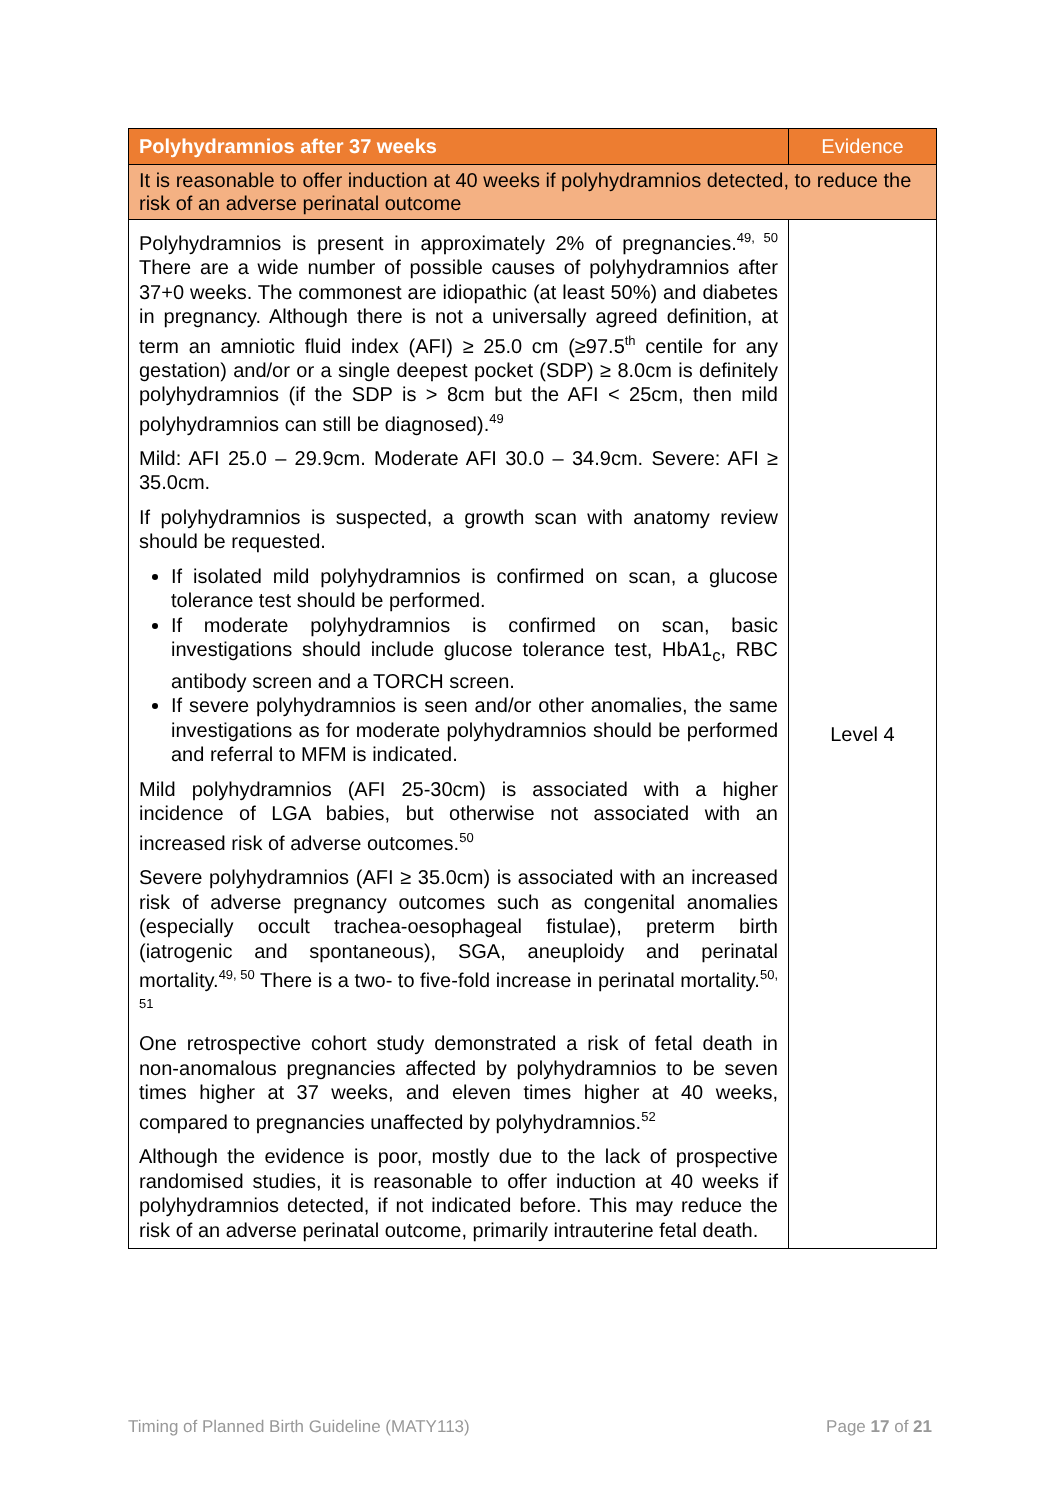| Polyhydramnios after 37 weeks | Evidence |
| --- | --- |
| It is reasonable to offer induction at 40 weeks if polyhydramnios detected, to reduce the risk of an adverse perinatal outcome | |
| Polyhydramnios is present in approximately 2% of pregnancies.<sup>49, 50</sup> There are a wide number of possible causes of polyhydramnios after 37+0 weeks. The commonest are idiopathic (at least 50%) and diabetes in pregnancy. Although there is not a universally agreed definition, at term an amniotic fluid index (AFI) ≥ 25.0 cm (≥97.5<sup>th</sup> centile for any gestation) and/or or a single deepest pocket (SDP) ≥ 8.0cm is definitely polyhydramnios (if the SDP is > 8cm but the AFI < 25cm, then mild polyhydramnios can still be diagnosed).<sup>49</sup> Mild: AFI 25.0 – 29.9cm. Moderate AFI 30.0 – 34.9cm. Severe: AFI ≥ 35.0cm. If polyhydramnios is suspected, a growth scan with anatomy review should be requested. If isolated mild polyhydramnios is confirmed on scan, a glucose tolerance test should be performed. If moderate polyhydramnios is confirmed on scan, basic investigations should include glucose tolerance test, HbA1<sub>c</sub>, RBC antibody screen and a TORCH screen. If severe polyhydramnios is seen and/or other anomalies, the same investigations as for moderate polyhydramnios should be performed and referral to MFM is indicated. Mild polyhydramnios (AFI 25-30cm) is associated with a higher incidence of LGA babies, but otherwise not associated with an increased risk of adverse outcomes.<sup>50</sup> Severe polyhydramnios (AFI ≥ 35.0cm) is associated with an increased risk of adverse pregnancy outcomes such as congenital anomalies (especially occult trachea-oesophageal fistulae), preterm birth (iatrogenic and spontaneous), SGA, aneuploidy and perinatal mortality.<sup>49, 50</sup> There is a two- to five-fold increase in perinatal mortality.<sup>50, 51</sup> One retrospective cohort study demonstrated a risk of fetal death in non-anomalous pregnancies affected by polyhydramnios to be seven times higher at 37 weeks, and eleven times higher at 40 weeks, compared to pregnancies unaffected by polyhydramnios.<sup>52</sup> Although the evidence is poor, mostly due to the lack of prospective randomised studies, it is reasonable to offer induction at 40 weeks if polyhydramnios detected, if not indicated before. This may reduce the risk of an adverse perinatal outcome, primarily intrauterine fetal death. | Level 4 |
Timing of Planned Birth Guideline (MATY113) Page 17 of 21